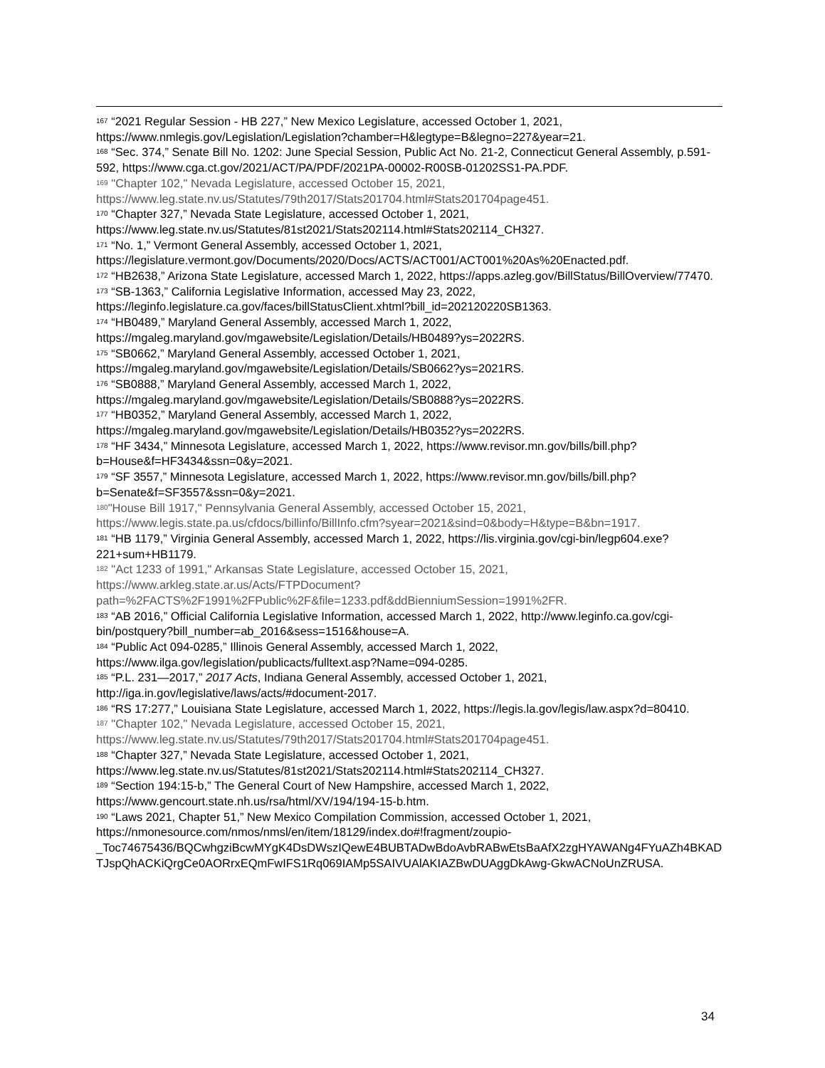<sup>167</sup> “2021 Regular Session - HB 227,” New Mexico Legislature, accessed October 1, 2021, https://www.nmlegis.gov/Legislation/Legislation?chamber=H&legtype=B&legno=227&year=21.
<sup>168</sup> “Sec. 374,” Senate Bill No. 1202: June Special Session, Public Act No. 21-2, Connecticut General Assembly, p.591-592, https://www.cga.ct.gov/2021/ACT/PA/PDF/2021PA-00002-R00SB-01202SS1-PA.PDF.
<sup>169</sup> "Chapter 102," Nevada Legislature, accessed October 15, 2021, https://www.leg.state.nv.us/Statutes/79th2017/Stats201704.html#Stats201704page451.
<sup>170</sup> “Chapter 327,” Nevada State Legislature, accessed October 1, 2021, https://www.leg.state.nv.us/Statutes/81st2021/Stats202114.html#Stats202114_CH327.
<sup>171</sup> “No. 1,” Vermont General Assembly, accessed October 1, 2021, https://legislature.vermont.gov/Documents/2020/Docs/ACTS/ACT001/ACT001%20As%20Enacted.pdf.
<sup>172</sup> “HB2638,” Arizona State Legislature, accessed March 1, 2022, https://apps.azleg.gov/BillStatus/BillOverview/77470.
<sup>173</sup> “SB-1363,” California Legislative Information, accessed May 23, 2022, https://leginfo.legislature.ca.gov/faces/billStatusClient.xhtml?bill_id=202120220SB1363.
<sup>174</sup> “HB0489,” Maryland General Assembly, accessed March 1, 2022, https://mgaleg.maryland.gov/mgawebsite/Legislation/Details/HB0489?ys=2022RS.
<sup>175</sup> “SB0662,” Maryland General Assembly, accessed October 1, 2021, https://mgaleg.maryland.gov/mgawebsite/Legislation/Details/SB0662?ys=2021RS.
<sup>176</sup> “SB0888,” Maryland General Assembly, accessed March 1, 2022, https://mgaleg.maryland.gov/mgawebsite/Legislation/Details/SB0888?ys=2022RS.
<sup>177</sup> “HB0352,” Maryland General Assembly, accessed March 1, 2022, https://mgaleg.maryland.gov/mgawebsite/Legislation/Details/HB0352?ys=2022RS.
<sup>178</sup> “HF 3434,” Minnesota Legislature, accessed March 1, 2022, https://www.revisor.mn.gov/bills/bill.php?b=House&f=HF3434&ssn=0&y=2021.
<sup>179</sup> “SF 3557,” Minnesota Legislature, accessed March 1, 2022, https://www.revisor.mn.gov/bills/bill.php?b=Senate&f=SF3557&ssn=0&y=2021.
<sup>180</sup> "House Bill 1917," Pennsylvania General Assembly, accessed October 15, 2021, https://www.legis.state.pa.us/cfdocs/billinfo/BillInfo.cfm?syear=2021&sind=0&body=H&type=B&bn=1917.
<sup>181</sup> “HB 1179,” Virginia General Assembly, accessed March 1, 2022, https://lis.virginia.gov/cgi-bin/legp604.exe?221+sum+HB1179.
<sup>182</sup> "Act 1233 of 1991," Arkansas State Legislature, accessed October 15, 2021, https://www.arkleg.state.ar.us/Acts/FTPDocument?path=%2FACTS%2F1991%2FPublic%2F&file=1233.pdf&ddBienniumSession=1991%2FR.
<sup>183</sup> “AB 2016,” Official California Legislative Information, accessed March 1, 2022, http://www.leginfo.ca.gov/cgi-bin/postquery?bill_number=ab_2016&sess=1516&house=A.
<sup>184</sup> “Public Act 094-0285,” Illinois General Assembly, accessed March 1, 2022, https://www.ilga.gov/legislation/publicacts/fulltext.asp?Name=094-0285.
<sup>185</sup> “P.L. 231—2017,” 2017 Acts, Indiana General Assembly, accessed October 1, 2021, http://iga.in.gov/legislative/laws/acts/#document-2017.
<sup>186</sup> “RS 17:277,” Louisiana State Legislature, accessed March 1, 2022, https://legis.la.gov/legis/law.aspx?d=80410.
<sup>187</sup> "Chapter 102," Nevada Legislature, accessed October 15, 2021, https://www.leg.state.nv.us/Statutes/79th2017/Stats201704.html#Stats201704page451.
<sup>188</sup> “Chapter 327,” Nevada State Legislature, accessed October 1, 2021, https://www.leg.state.nv.us/Statutes/81st2021/Stats202114.html#Stats202114_CH327.
<sup>189</sup> “Section 194:15-b,” The General Court of New Hampshire, accessed March 1, 2022, https://www.gencourt.state.nh.us/rsa/html/XV/194/194-15-b.htm.
<sup>190</sup> “Laws 2021, Chapter 51,” New Mexico Compilation Commission, accessed October 1, 2021, https://nmonesource.com/nmos/nmsl/en/item/18129/index.do#!fragment/zoupio-_Toc74675436/BQCwhgziBcwMYgK4DsDWszIQewE4BUBTADwBdoAvbRABwEtsBaAfX2zgHYAWANg4FYuAZh4BKADTJspQhACKiQrgCe0AORrxEQmFwIFS1Rq069IAMp5SAIVUAlAKIAZBwDUAggDkAwg-GkwACNoUnZRUSA.
34